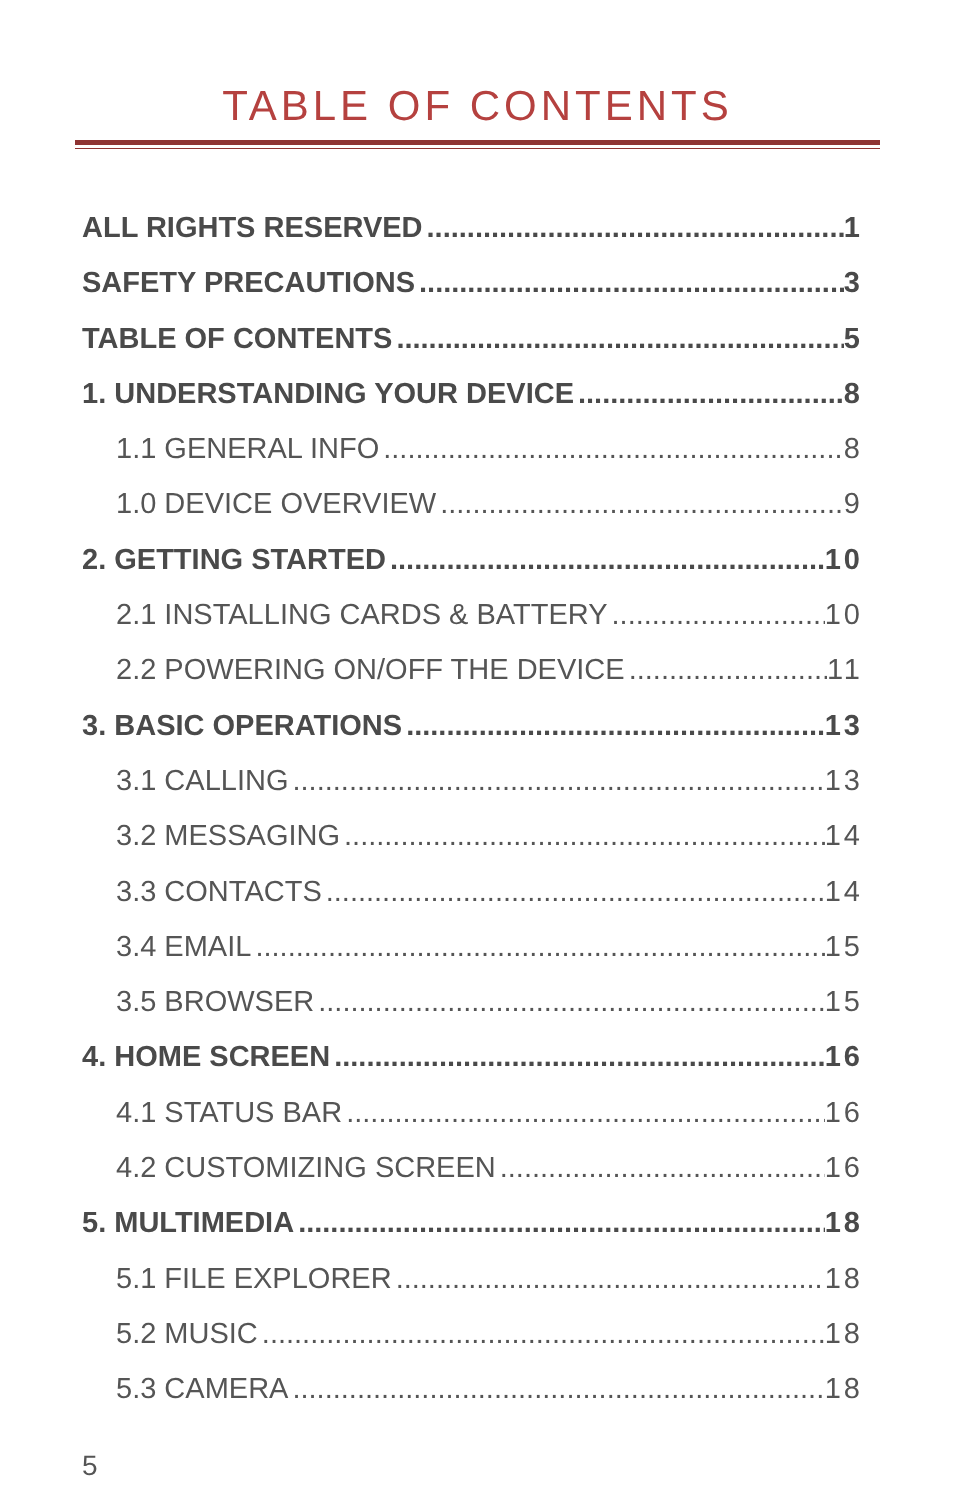TABLE OF CONTENTS
ALL RIGHTS RESERVED 1
SAFETY PRECAUTIONS 3
TABLE OF CONTENTS 5
1. UNDERSTANDING YOUR DEVICE 8
1.1 GENERAL INFO 8
1.0 DEVICE OVERVIEW 9
2. GETTING STARTED 10
2.1 INSTALLING CARDS & BATTERY 10
2.2 POWERING ON/OFF THE DEVICE 11
3. BASIC OPERATIONS 13
3.1 CALLING 13
3.2 MESSAGING 14
3.3 CONTACTS 14
3.4 EMAIL 15
3.5 BROWSER 15
4. HOME SCREEN 16
4.1 STATUS BAR 16
4.2 CUSTOMIZING SCREEN 16
5. MULTIMEDIA 18
5.1 FILE EXPLORER 18
5.2 MUSIC 18
5.3 CAMERA 18
5